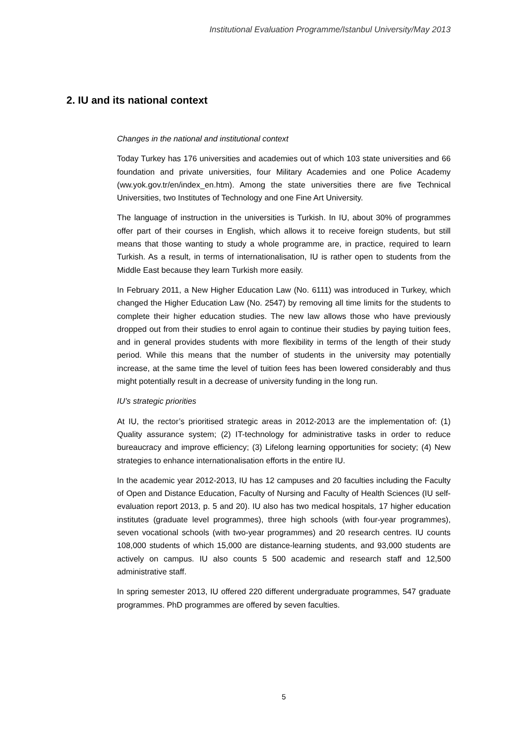Institutional Evaluation Programme/Istanbul University/May 2013
2. IU and its national context
Changes in the national and institutional context
Today Turkey has 176 universities and academies out of which 103 state universities and 66 foundation and private universities, four Military Academies and one Police Academy (ww.yok.gov.tr/en/index_en.htm). Among the state universities there are five Technical Universities, two Institutes of Technology and one Fine Art University.
The language of instruction in the universities is Turkish. In IU, about 30% of programmes offer part of their courses in English, which allows it to receive foreign students, but still means that those wanting to study a whole programme are, in practice, required to learn Turkish. As a result, in terms of internationalisation, IU is rather open to students from the Middle East because they learn Turkish more easily.
In February 2011, a New Higher Education Law (No. 6111) was introduced in Turkey, which changed the Higher Education Law (No. 2547) by removing all time limits for the students to complete their higher education studies. The new law allows those who have previously dropped out from their studies to enrol again to continue their studies by paying tuition fees, and in general provides students with more flexibility in terms of the length of their study period. While this means that the number of students in the university may potentially increase, at the same time the level of tuition fees has been lowered considerably and thus might potentially result in a decrease of university funding in the long run.
IU’s strategic priorities
At IU, the rector’s prioritised strategic areas in 2012-2013 are the implementation of: (1) Quality assurance system; (2) IT-technology for administrative tasks in order to reduce bureaucracy and improve efficiency; (3) Lifelong learning opportunities for society; (4) New strategies to enhance internationalisation efforts in the entire IU.
In the academic year 2012-2013, IU has 12 campuses and 20 faculties including the Faculty of Open and Distance Education, Faculty of Nursing and Faculty of Health Sciences (IU self-evaluation report 2013, p. 5 and 20). IU also has two medical hospitals, 17 higher education institutes (graduate level programmes), three high schools (with four-year programmes), seven vocational schools (with two-year programmes) and 20 research centres. IU counts 108,000 students of which 15,000 are distance-learning students, and 93,000 students are actively on campus. IU also counts 5 500 academic and research staff and 12,500 administrative staff.
In spring semester 2013, IU offered 220 different undergraduate programmes, 547 graduate programmes. PhD programmes are offered by seven faculties.
5